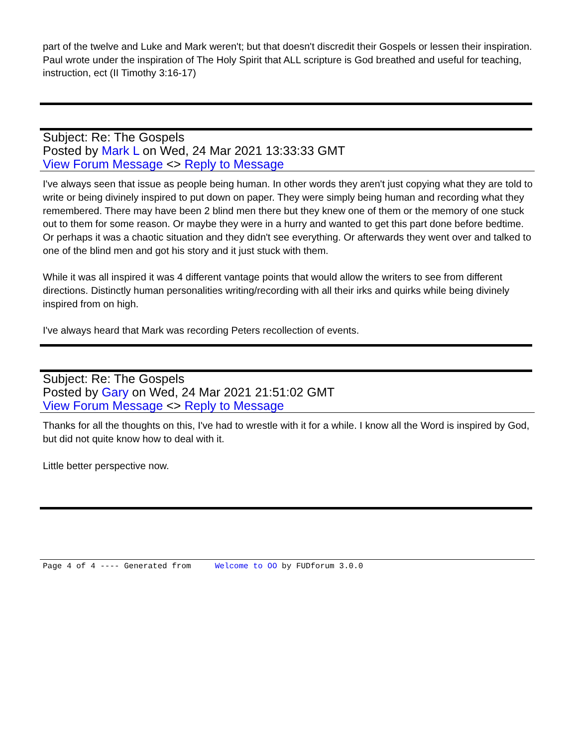part of the twelve and Luke and Mark weren't; but that doesn't discredit their Gospels or lessen their inspiration. Paul wrote under the inspiration of The Holy Spirit that ALL scripture is God breathed and useful for teaching, instruction, ect (II Timothy 3:16-17)
Subject: Re: The Gospels
Posted by Mark L on Wed, 24 Mar 2021 13:33:33 GMT
View Forum Message <> Reply to Message
I've always seen that issue as people being human. In other words they aren't just copying what they are told to write or being divinely inspired to put down on paper. They were simply being human and recording what they remembered. There may have been 2 blind men there but they knew one of them or the memory of one stuck out to them for some reason. Or maybe they were in a hurry and wanted to get this part done before bedtime. Or perhaps it was a chaotic situation and they didn't see everything. Or afterwards they went over and talked to one of the blind men and got his story and it just stuck with them.
While it was all inspired it was 4 different vantage points that would allow the writers to see from different directions. Distinctly human personalities writing/recording with all their irks and quirks while being divinely inspired from on high.
I've always heard that Mark was recording Peters recollection of events.
Subject: Re: The Gospels
Posted by Gary on Wed, 24 Mar 2021 21:51:02 GMT
View Forum Message <> Reply to Message
Thanks for all the thoughts on this, I've had to wrestle with it for a while. I know all the Word is inspired by God, but did not quite know how to deal with it.
Little better perspective now.
Page 4 of 4 ---- Generated from Welcome to OO by FUDforum 3.0.0